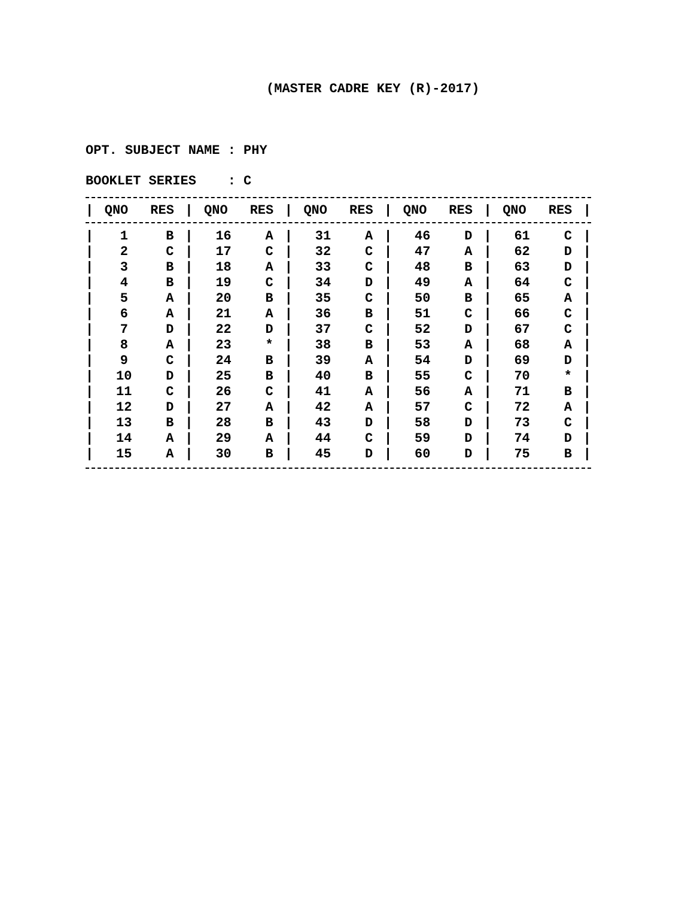(MASTER CADRE KEY (R)-2017)
OPT. SUBJECT NAME : PHY
BOOKLET SERIES : C
| / | QNO | RES | / | QNO | RES | / | QNO | RES | / | QNO | RES | / | QNO | RES | / |
| --- | --- | --- | --- | --- | --- | --- | --- | --- | --- | --- | --- | --- | --- | --- | --- |
| / | 1 | B | / | 16 | A | / | 31 | A | / | 46 | D | / | 61 | C | / |
| / | 2 | C | / | 17 | C | / | 32 | C | / | 47 | A | / | 62 | D | / |
| / | 3 | B | / | 18 | A | / | 33 | C | / | 48 | B | / | 63 | D | / |
| / | 4 | B | / | 19 | C | / | 34 | D | / | 49 | A | / | 64 | C | / |
| / | 5 | A | / | 20 | B | / | 35 | C | / | 50 | B | / | 65 | A | / |
| / | 6 | A | / | 21 | A | / | 36 | B | / | 51 | C | / | 66 | C | / |
| / | 7 | D | / | 22 | D | / | 37 | C | / | 52 | D | / | 67 | C | / |
| / | 8 | A | / | 23 | * | / | 38 | B | / | 53 | A | / | 68 | A | / |
| / | 9 | C | / | 24 | B | / | 39 | A | / | 54 | D | / | 69 | D | / |
| / | 10 | D | / | 25 | B | / | 40 | B | / | 55 | C | / | 70 | * | / |
| / | 11 | C | / | 26 | C | / | 41 | A | / | 56 | A | / | 71 | B | / |
| / | 12 | D | / | 27 | A | / | 42 | A | / | 57 | C | / | 72 | A | / |
| / | 13 | B | / | 28 | B | / | 43 | D | / | 58 | D | / | 73 | C | / |
| / | 14 | A | / | 29 | A | / | 44 | C | / | 59 | D | / | 74 | D | / |
| / | 15 | A | / | 30 | B | / | 45 | D | / | 60 | D | / | 75 | B | / |